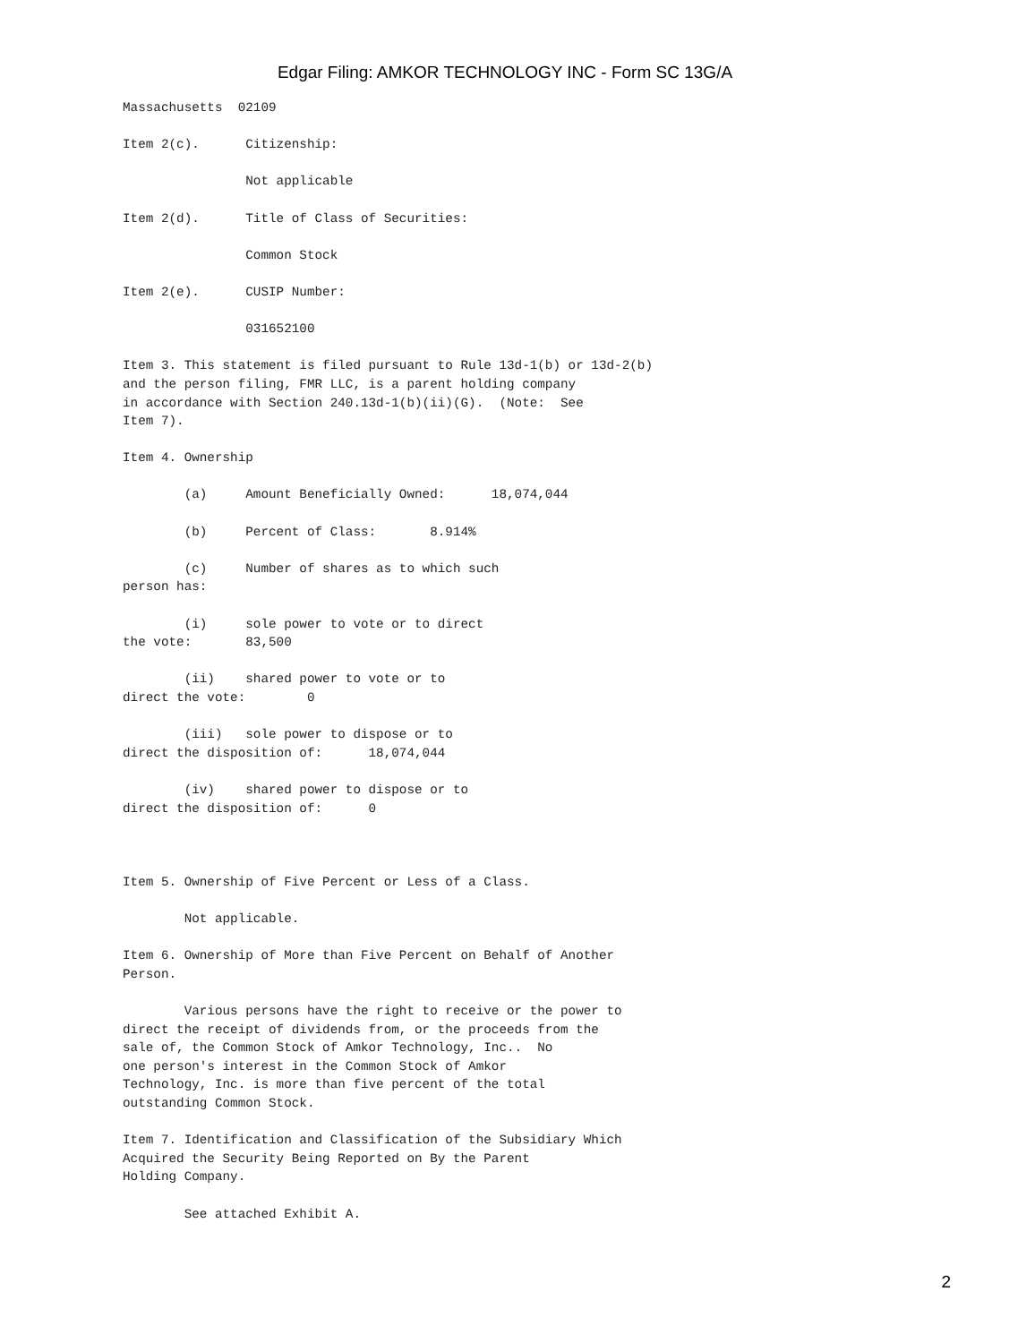Edgar Filing: AMKOR TECHNOLOGY INC - Form SC 13G/A
Massachusetts  02109

Item 2(c).      Citizenship:

                Not applicable

Item 2(d).      Title of Class of Securities:

                Common Stock

Item 2(e).      CUSIP Number:

                031652100

Item 3. This statement is filed pursuant to Rule 13d-1(b) or 13d-2(b)
and the person filing, FMR LLC, is a parent holding company
in accordance with Section 240.13d-1(b)(ii)(G).  (Note:  See
Item 7).

Item 4. Ownership

        (a)     Amount Beneficially Owned:      18,074,044

        (b)     Percent of Class:       8.914%

        (c)     Number of shares as to which such
person has:

        (i)     sole power to vote or to direct
the vote:       83,500

        (ii)    shared power to vote or to
direct the vote:        0

        (iii)   sole power to dispose or to
direct the disposition of:      18,074,044

        (iv)    shared power to dispose or to
direct the disposition of:      0



Item 5. Ownership of Five Percent or Less of a Class.

        Not applicable.

Item 6. Ownership of More than Five Percent on Behalf of Another
Person.

        Various persons have the right to receive or the power to
direct the receipt of dividends from, or the proceeds from the
sale of, the Common Stock of Amkor Technology, Inc..  No
one person's interest in the Common Stock of Amkor
Technology, Inc. is more than five percent of the total
outstanding Common Stock.

Item 7. Identification and Classification of the Subsidiary Which
Acquired the Security Being Reported on By the Parent
Holding Company.

        See attached Exhibit A.
2